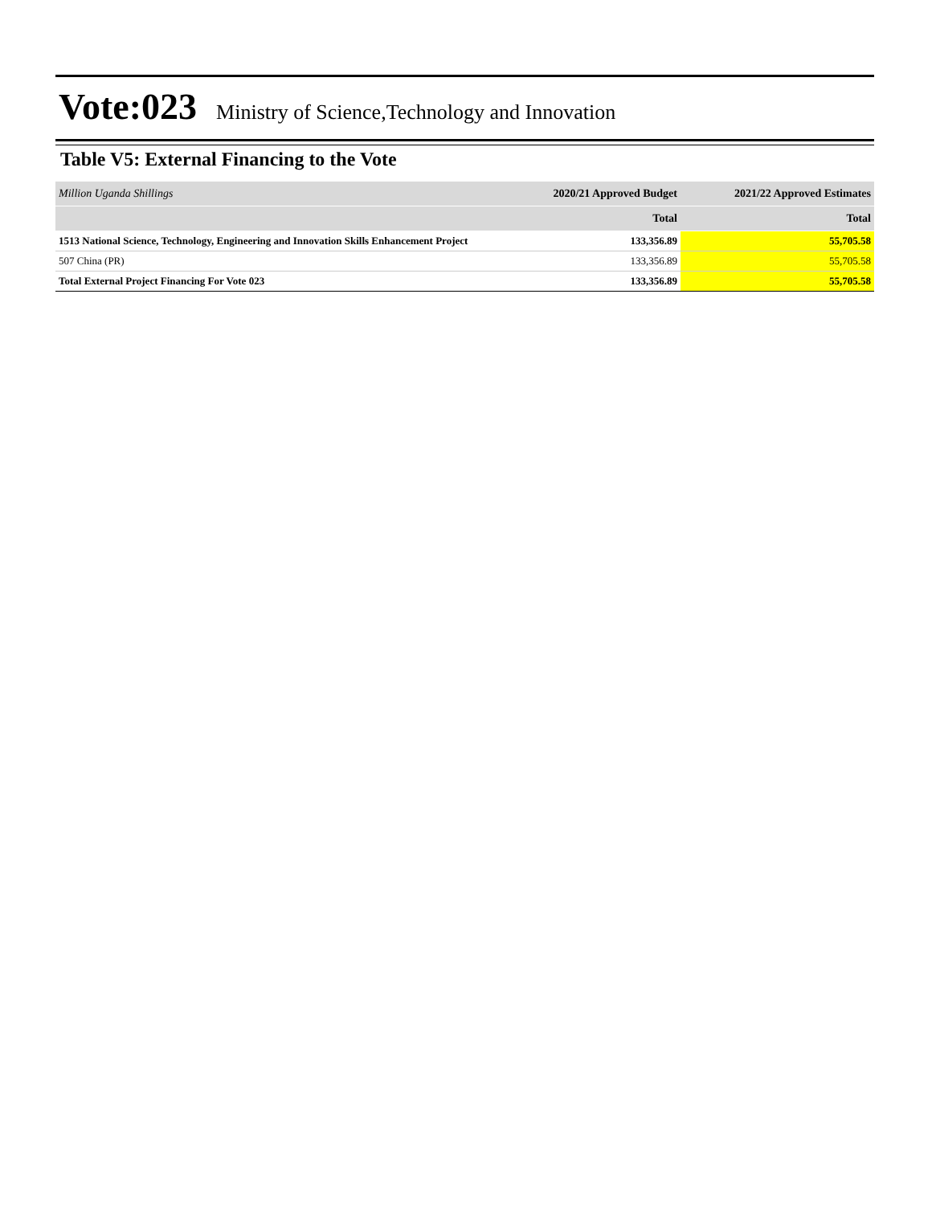Vote:023 Ministry of Science,Technology and Innovation
Table V5: External Financing to the Vote
| Million Uganda Shillings | 2020/21 Approved Budget | 2021/22 Approved Estimates |
| | Total | Total |
| 1513 National Science, Technology, Engineering and Innovation Skills Enhancement Project | 133,356.89 | 55,705.58 |
| 507 China (PR) | 133,356.89 | 55,705.58 |
| Total External Project Financing For Vote 023 | 133,356.89 | 55,705.58 |